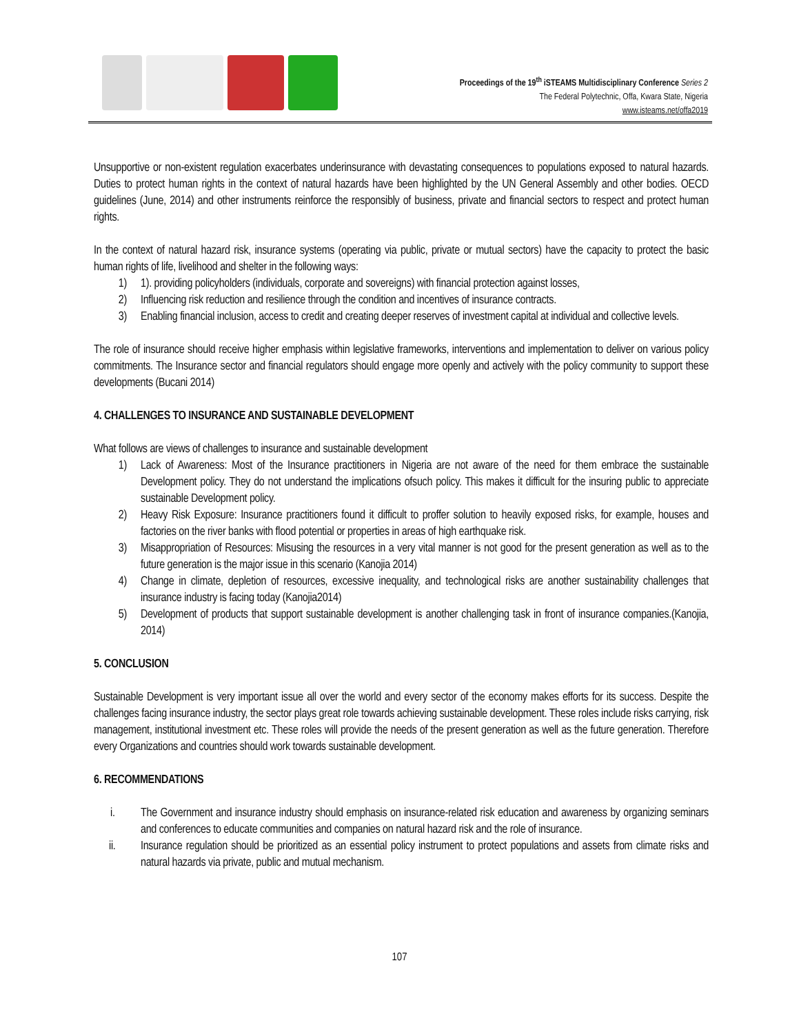Proceedings of the 19<sup>th</sup> iSTEAMS Multidisciplinary Conference Series 2
The Federal Polytechnic, Offa, Kwara State, Nigeria
www.isteams.net/offa2019
Unsupportive or non-existent regulation exacerbates underinsurance with devastating consequences to populations exposed to natural hazards. Duties to protect human rights in the context of natural hazards have been highlighted by the UN General Assembly and other bodies. OECD guidelines (June, 2014) and other instruments reinforce the responsibly of business, private and financial sectors to respect and protect human rights.
In the context of natural hazard risk, insurance systems (operating via public, private or mutual sectors) have the capacity to protect the basic human rights of life, livelihood and shelter in the following ways:
1) 1). providing policyholders (individuals, corporate and sovereigns) with financial protection against losses,
2) Influencing risk reduction and resilience through the condition and incentives of insurance contracts.
3) Enabling financial inclusion, access to credit and creating deeper reserves of investment capital at individual and collective levels.
The role of insurance should receive higher emphasis within legislative frameworks, interventions and implementation to deliver on various policy commitments. The Insurance sector and financial regulators should engage more openly and actively with the policy community to support these developments (Bucani 2014)
4. CHALLENGES TO INSURANCE AND SUSTAINABLE DEVELOPMENT
What follows are views of challenges to insurance and sustainable development
1) Lack of Awareness: Most of the Insurance practitioners in Nigeria are not aware of the need for them embrace the sustainable Development policy. They do not understand the implications ofsuch policy. This makes it difficult for the insuring public to appreciate sustainable Development policy.
2) Heavy Risk Exposure: Insurance practitioners found it difficult to proffer solution to heavily exposed risks, for example, houses and factories on the river banks with flood potential or properties in areas of high earthquake risk.
3) Misappropriation of Resources: Misusing the resources in a very vital manner is not good for the present generation as well as to the future generation is the major issue in this scenario (Kanojia 2014)
4) Change in climate, depletion of resources, excessive inequality, and technological risks are another sustainability challenges that insurance industry is facing today (Kanojia2014)
5) Development of products that support sustainable development is another challenging task in front of insurance companies.(Kanojia, 2014)
5. CONCLUSION
Sustainable Development is very important issue all over the world and every sector of the economy makes efforts for its success. Despite the challenges facing insurance industry, the sector plays great role towards achieving sustainable development. These roles include risks carrying, risk management, institutional investment etc. These roles will provide the needs of the present generation as well as the future generation. Therefore every Organizations and countries should work towards sustainable development.
6. RECOMMENDATIONS
i. The Government and insurance industry should emphasis on insurance-related risk education and awareness by organizing seminars and conferences to educate communities and companies on natural hazard risk and the role of insurance.
ii. Insurance regulation should be prioritized as an essential policy instrument to protect populations and assets from climate risks and natural hazards via private, public and mutual mechanism.
107